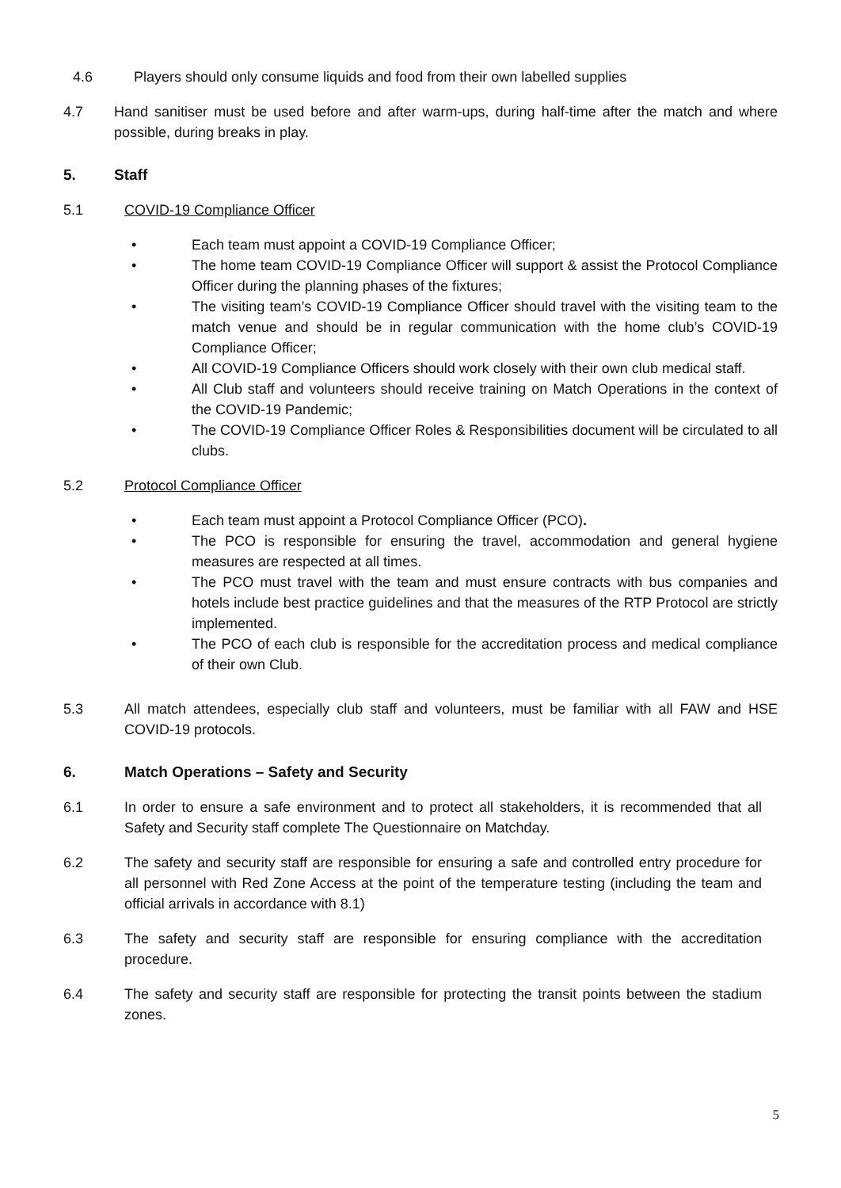4.6 Players should only consume liquids and food from their own labelled supplies
4.7 Hand sanitiser must be used before and after warm-ups, during half-time after the match and where possible, during breaks in play.
5. Staff
5.1 COVID-19 Compliance Officer
• Each team must appoint a COVID-19 Compliance Officer;
• The home team COVID-19 Compliance Officer will support & assist the Protocol Compliance Officer during the planning phases of the fixtures;
• The visiting team’s COVID-19 Compliance Officer should travel with the visiting team to the match venue and should be in regular communication with the home club’s COVID-19 Compliance Officer;
• All COVID-19 Compliance Officers should work closely with their own club medical staff.
• All Club staff and volunteers should receive training on Match Operations in the context of the COVID-19 Pandemic;
• The COVID-19 Compliance Officer Roles & Responsibilities document will be circulated to all clubs.
5.2 Protocol Compliance Officer
• Each team must appoint a Protocol Compliance Officer (PCO).
• The PCO is responsible for ensuring the travel, accommodation and general hygiene measures are respected at all times.
• The PCO must travel with the team and must ensure contracts with bus companies and hotels include best practice guidelines and that the measures of the RTP Protocol are strictly implemented.
• The PCO of each club is responsible for the accreditation process and medical compliance of their own Club.
5.3 All match attendees, especially club staff and volunteers, must be familiar with all FAW and HSE COVID-19 protocols.
6. Match Operations – Safety and Security
6.1 In order to ensure a safe environment and to protect all stakeholders, it is recommended that all Safety and Security staff complete The Questionnaire on Matchday.
6.2 The safety and security staff are responsible for ensuring a safe and controlled entry procedure for all personnel with Red Zone Access at the point of the temperature testing (including the team and official arrivals in accordance with 8.1)
6.3 The safety and security staff are responsible for ensuring compliance with the accreditation procedure.
6.4 The safety and security staff are responsible for protecting the transit points between the stadium zones.
5